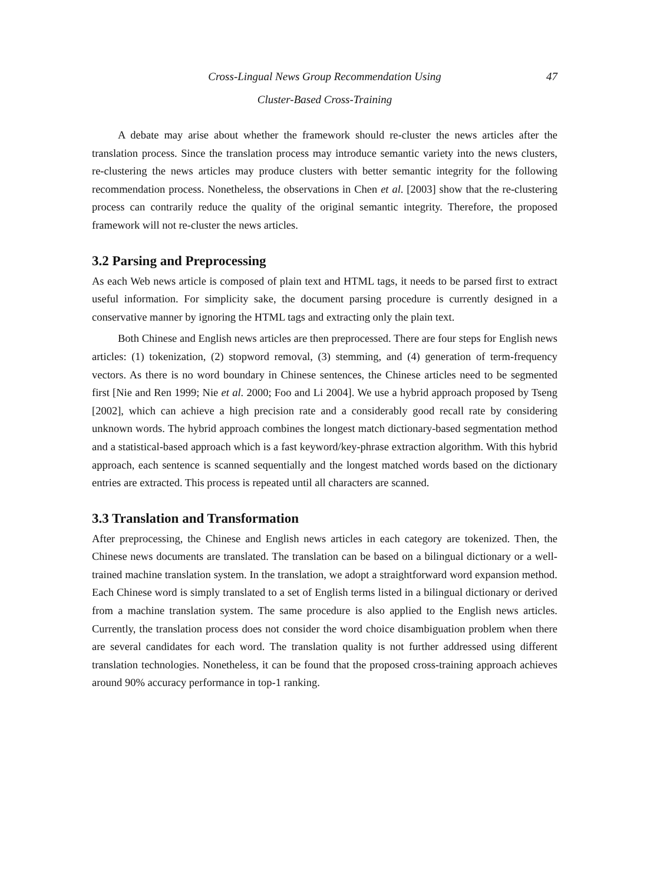Cross-Lingual News Group Recommendation Using 47
Cluster-Based Cross-Training
A debate may arise about whether the framework should re-cluster the news articles after the translation process. Since the translation process may introduce semantic variety into the news clusters, re-clustering the news articles may produce clusters with better semantic integrity for the following recommendation process. Nonetheless, the observations in Chen et al. [2003] show that the re-clustering process can contrarily reduce the quality of the original semantic integrity. Therefore, the proposed framework will not re-cluster the news articles.
3.2 Parsing and Preprocessing
As each Web news article is composed of plain text and HTML tags, it needs to be parsed first to extract useful information. For simplicity sake, the document parsing procedure is currently designed in a conservative manner by ignoring the HTML tags and extracting only the plain text.
Both Chinese and English news articles are then preprocessed. There are four steps for English news articles: (1) tokenization, (2) stopword removal, (3) stemming, and (4) generation of term-frequency vectors. As there is no word boundary in Chinese sentences, the Chinese articles need to be segmented first [Nie and Ren 1999; Nie et al. 2000; Foo and Li 2004]. We use a hybrid approach proposed by Tseng [2002], which can achieve a high precision rate and a considerably good recall rate by considering unknown words. The hybrid approach combines the longest match dictionary-based segmentation method and a statistical-based approach which is a fast keyword/key-phrase extraction algorithm. With this hybrid approach, each sentence is scanned sequentially and the longest matched words based on the dictionary entries are extracted. This process is repeated until all characters are scanned.
3.3 Translation and Transformation
After preprocessing, the Chinese and English news articles in each category are tokenized. Then, the Chinese news documents are translated. The translation can be based on a bilingual dictionary or a well-trained machine translation system. In the translation, we adopt a straightforward word expansion method. Each Chinese word is simply translated to a set of English terms listed in a bilingual dictionary or derived from a machine translation system. The same procedure is also applied to the English news articles. Currently, the translation process does not consider the word choice disambiguation problem when there are several candidates for each word. The translation quality is not further addressed using different translation technologies. Nonetheless, it can be found that the proposed cross-training approach achieves around 90% accuracy performance in top-1 ranking.